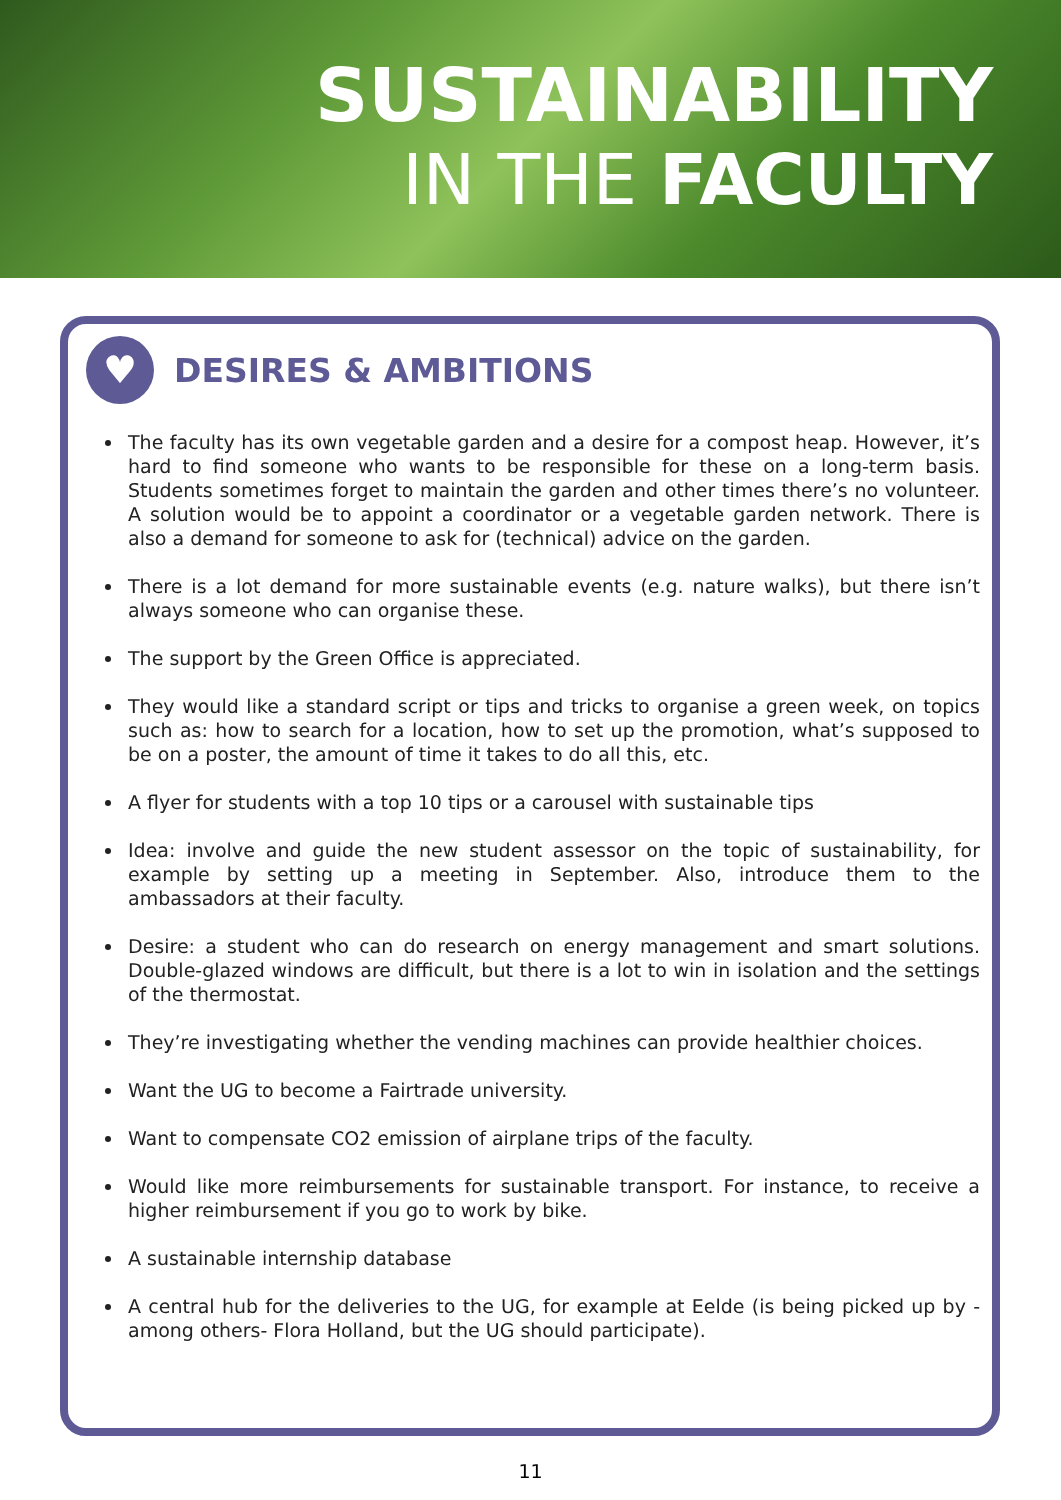SUSTAINABILITY
IN THE FACULTY
♥
DESIRES & AMBITIONS
The faculty has its own vegetable garden and a desire for a compost heap. However, it’s hard to find someone who wants to be responsible for these on a long-term basis. Students sometimes forget to maintain the garden and other times there’s no volunteer. A solution would be to appoint a coordinator or a vegetable garden network. There is also a demand for someone to ask for (technical) advice on the garden.
There is a lot demand for more sustainable events (e.g. nature walks), but there isn’t always someone who can organise these.
The support by the Green Office is appreciated.
They would like a standard script or tips and tricks to organise a green week, on topics such as: how to search for a location, how to set up the promotion, what’s supposed to be on a poster, the amount of time it takes to do all this, etc.
A flyer for students with a top 10 tips or a carousel with sustainable tips
Idea: involve and guide the new student assessor on the topic of sustainability, for example by setting up a meeting in September. Also, introduce them to the ambassadors at their faculty.
Desire: a student who can do research on energy management and smart solutions. Double-glazed windows are difficult, but there is a lot to win in isolation and the settings of the thermostat.
They’re investigating whether the vending machines can provide healthier choices.
Want the UG to become a Fairtrade university.
Want to compensate CO2 emission of airplane trips of the faculty.
Would like more reimbursements for sustainable transport. For instance, to receive a higher reimbursement if you go to work by bike.
A sustainable internship database
A central hub for the deliveries to the UG, for example at Eelde (is being picked up by -among others- Flora Holland, but the UG should participate).
11